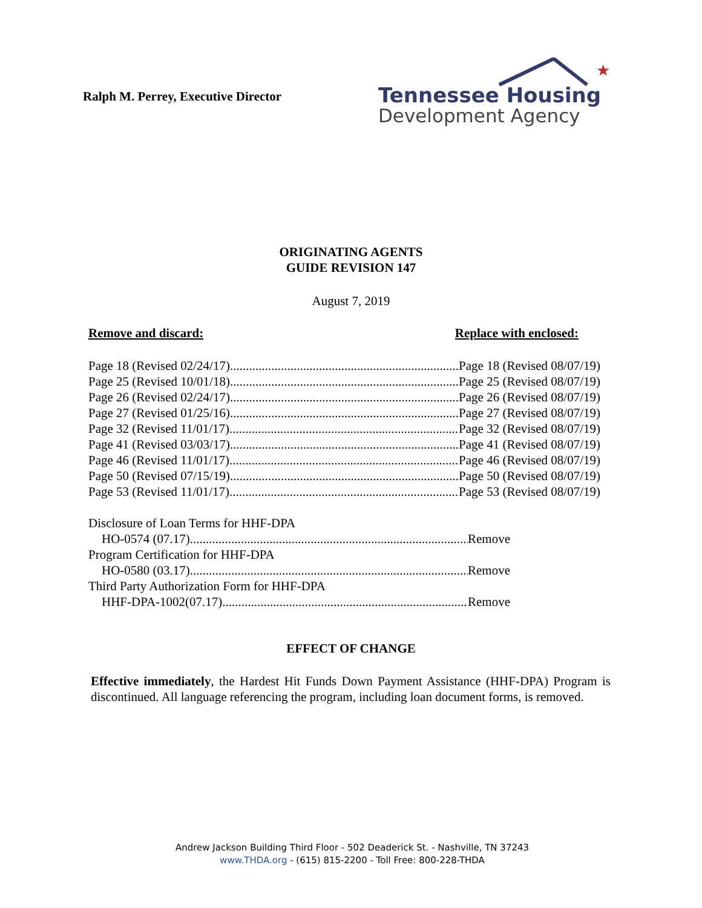Ralph M. Perrey, Executive Director
★
Tennessee Housing
Development Agency
ORIGINATING AGENTS
GUIDE REVISION 147
August 7, 2019
Remove and discard: Replace with enclosed:
Page 18 (Revised 02/24/17) Page 18 (Revised 08/07/19)
Page 25 (Revised 10/01/18) Page 25 (Revised 08/07/19)
Page 26 (Revised 02/24/17) Page 26 (Revised 08/07/19)
Page 27 (Revised 01/25/16) Page 27 (Revised 08/07/19)
Page 32 (Revised 11/01/17) Page 32 (Revised 08/07/19)
Page 41 (Revised 03/03/17) Page 41 (Revised 08/07/19)
Page 46 (Revised 11/01/17) Page 46 (Revised 08/07/19)
Page 50 (Revised 07/15/19) Page 50 (Revised 08/07/19)
Page 53 (Revised 11/01/17) Page 53 (Revised 08/07/19)
Disclosure of Loan Terms for HHF-DPA
HO-0574 (07.17) Remove
Program Certification for HHF-DPA
HO-0580 (03.17) Remove
Third Party Authorization Form for HHF-DPA
HHF-DPA-1002(07.17) Remove
EFFECT OF CHANGE
Effective immediately, the Hardest Hit Funds Down Payment Assistance (HHF-DPA) Program is discontinued. All language referencing the program, including loan document forms, is removed.
Andrew Jackson Building Third Floor - 502 Deaderick St. - Nashville, TN 37243
www.THDA.org - (615) 815-2200 - Toll Free: 800-228-THDA